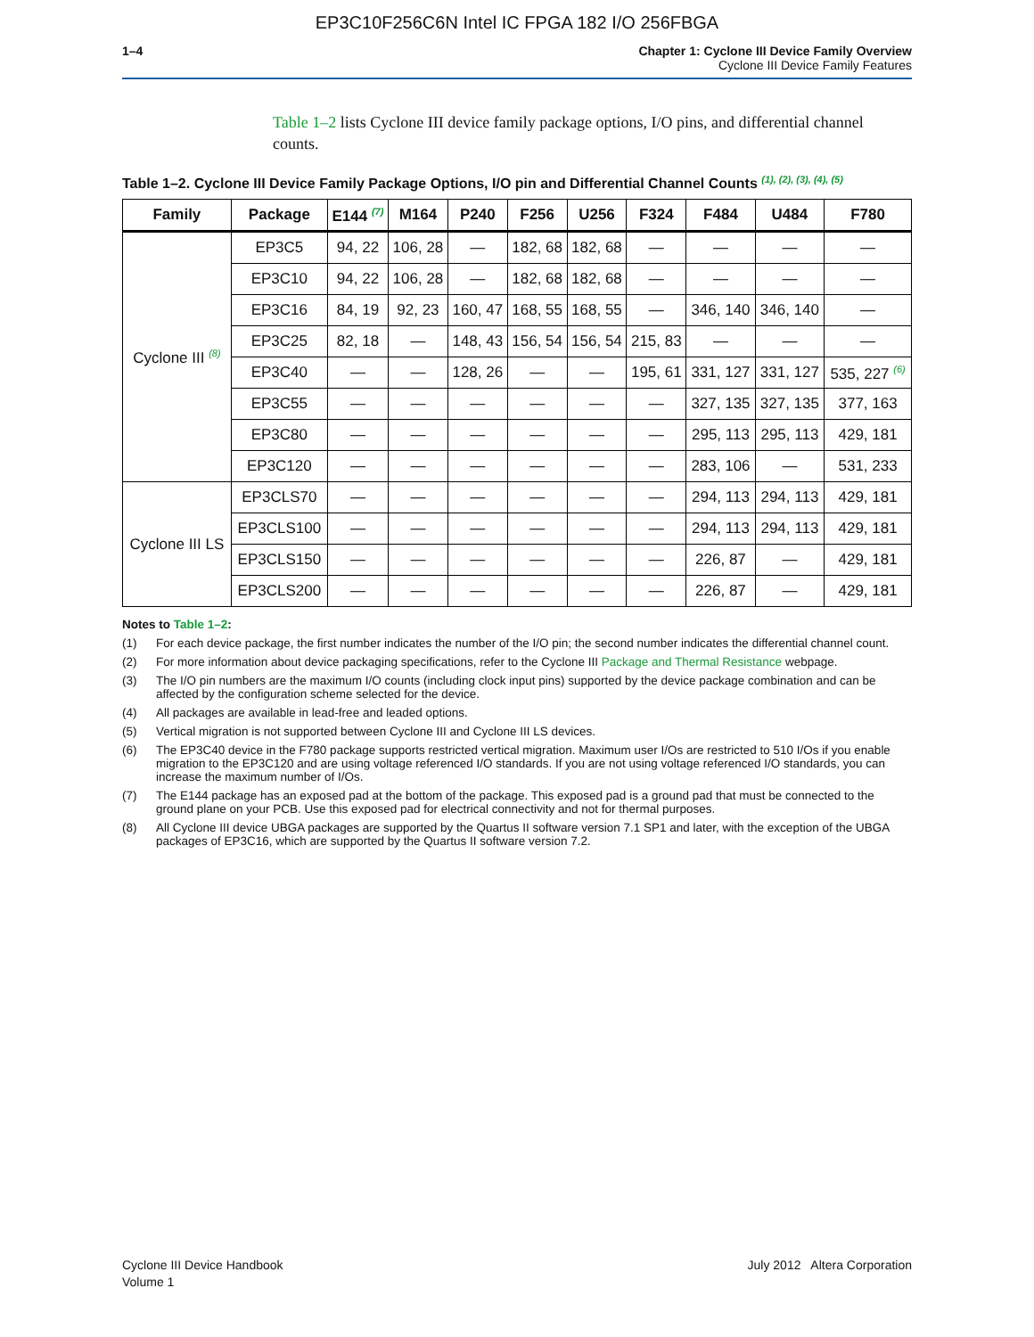EP3C10F256C6N Intel IC FPGA 182 I/O 256FBGA
1–4 Chapter 1: Cyclone III Device Family Overview
Cyclone III Device Family Features
Table 1–2 lists Cyclone III device family package options, I/O pins, and differential channel counts.
Table 1–2. Cyclone III Device Family Package Options, I/O pin and Differential Channel Counts <sup>(1), (2), (3), (4), (5)</sup>
| Family | Package | E144 <sup>(7)</sup> | M164 | P240 | F256 | U256 | F324 | F484 | U484 | F780 |
| --- | --- | --- | --- | --- | --- | --- | --- | --- | --- | --- |
| Cyclone III <sup>(8)</sup> | EP3C5 | 94, 22 | 106, 28 | — | 182, 68 | 182, 68 | — | — | — | — |
| | EP3C10 | 94, 22 | 106, 28 | — | 182, 68 | 182, 68 | — | — | — | — |
| | EP3C16 | 84, 19 | 92, 23 | 160, 47 | 168, 55 | 168, 55 | — | 346, 140 | 346, 140 | — |
| | EP3C25 | 82, 18 | — | 148, 43 | 156, 54 | 156, 54 | 215, 83 | — | — | — |
| | EP3C40 | — | — | 128, 26 | — | — | 195, 61 | 331, 127 | 331, 127 | 535, 227 <sup>(6)</sup> |
| | EP3C55 | — | — | — | — | — | — | 327, 135 | 327, 135 | 377, 163 |
| | EP3C80 | — | — | — | — | — | — | 295, 113 | 295, 113 | 429, 181 |
| | EP3C120 | — | — | — | — | — | — | 283, 106 | — | 531, 233 |
| Cyclone III LS | EP3CLS70 | — | — | — | — | — | — | 294, 113 | 294, 113 | 429, 181 |
| | EP3CLS100 | — | — | — | — | — | — | 294, 113 | 294, 113 | 429, 181 |
| | EP3CLS150 | — | — | — | — | — | — | 226, 87 | — | 429, 181 |
| | EP3CLS200 | — | — | — | — | — | — | 226, 87 | — | 429, 181 |
Notes to Table 1–2:
(1) For each device package, the first number indicates the number of the I/O pin; the second number indicates the differential channel count.
(2) For more information about device packaging specifications, refer to the Cyclone III Package and Thermal Resistance webpage.
(3) The I/O pin numbers are the maximum I/O counts (including clock input pins) supported by the device package combination and can be affected by the configuration scheme selected for the device.
(4) All packages are available in lead-free and leaded options.
(5) Vertical migration is not supported between Cyclone III and Cyclone III LS devices.
(6) The EP3C40 device in the F780 package supports restricted vertical migration. Maximum user I/Os are restricted to 510 I/Os if you enable migration to the EP3C120 and are using voltage referenced I/O standards. If you are not using voltage referenced I/O standards, you can increase the maximum number of I/Os.
(7) The E144 package has an exposed pad at the bottom of the package. This exposed pad is a ground pad that must be connected to the ground plane on your PCB. Use this exposed pad for electrical connectivity and not for thermal purposes.
(8) All Cyclone III device UBGA packages are supported by the Quartus II software version 7.1 SP1 and later, with the exception of the UBGA packages of EP3C16, which are supported by the Quartus II software version 7.2.
Cyclone III Device Handbook
Volume 1
July 2012 Altera Corporation